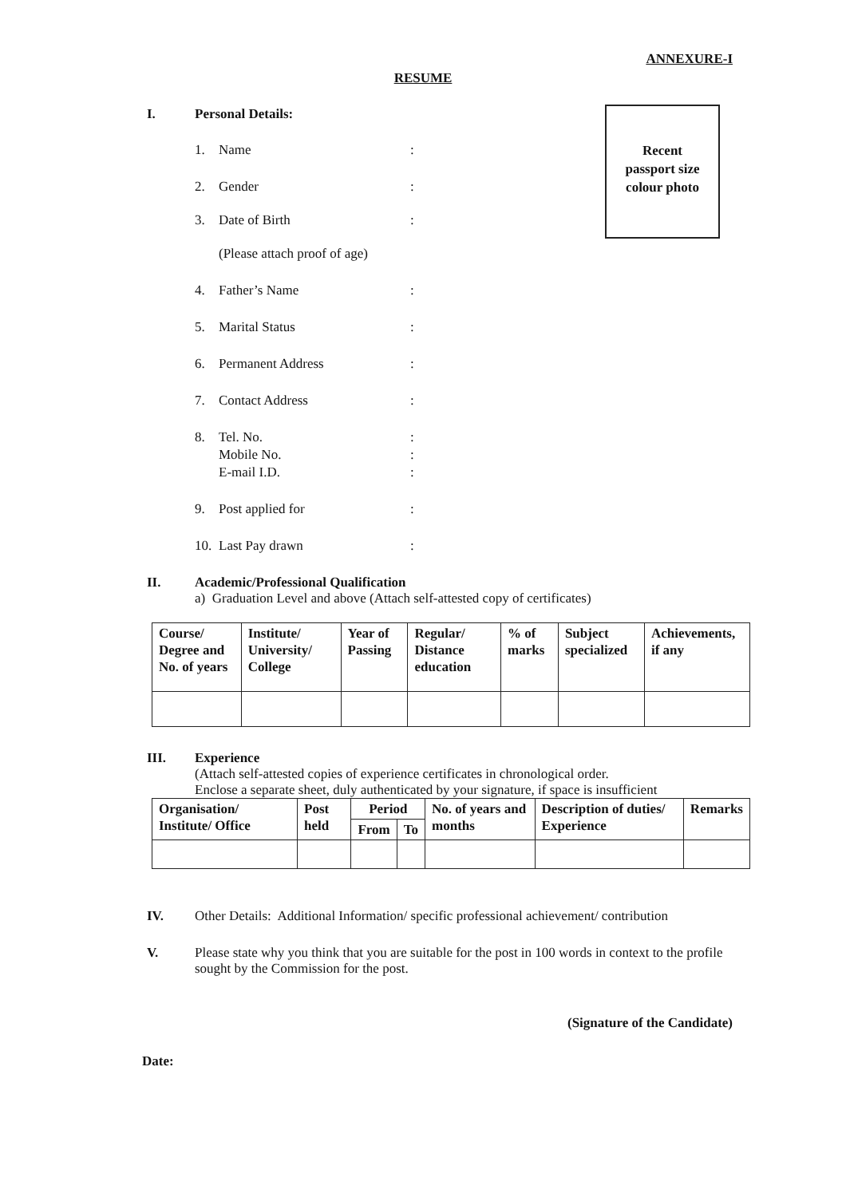ANNEXURE-I
RESUME
Recent
passport size
colour photo
I. Personal Details:
1. Name:
2. Gender:
3. Date of Birth:
(Please attach proof of age)
4. Father’s Name:
5. Marital Status:
6. Permanent Address:
7. Contact Address:
8. Tel. No.
Mobile No.
E-mail I.D.:
:
:
9. Post applied for:
10. Last Pay drawn:
II. Academic/Professional Qualification
a) Graduation Level and above (Attach self-attested copy of certificates)
| Course/ Degree and No. of years | Institute/ University/ College | Year of Passing | Regular/ Distance education | % of marks | Subject specialized | Achievements, if any |
III. Experience
(Attach self-attested copies of experience certificates in chronological order.
Enclose a separate sheet, duly authenticated by your signature, if space is insufficient
| Organisation/ Institute/ Office | Post held | Period | | No. of years and months | Description of duties/ Experience | Remarks |
| --- | --- | --- | --- | --- | --- | --- |
| | | From | To | | | |
IV. Other Details: Additional Information/ specific professional achievement/ contribution
V. Please state why you think that you are suitable for the post in 100 words in context to the profile sought by the Commission for the post.
(Signature of the Candidate)
Date: